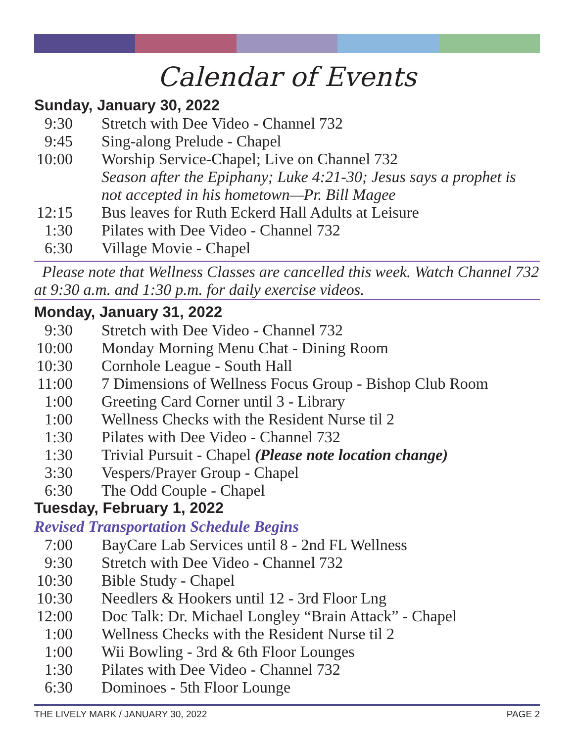Calendar of Events
Sunday, January 30, 2022
9:30 Stretch with Dee Video - Channel 732
9:45 Sing-along Prelude - Chapel
10:00 Worship Service-Chapel; Live on Channel 732
Season after the Epiphany; Luke 4:21-30; Jesus says a prophet is not accepted in his hometown—Pr. Bill Magee
12:15 Bus leaves for Ruth Eckerd Hall Adults at Leisure
1:30 Pilates with Dee Video - Channel 732
6:30 Village Movie - Chapel
Please note that Wellness Classes are cancelled this week. Watch Channel 732 at 9:30 a.m. and 1:30 p.m. for daily exercise videos.
Monday, January 31, 2022
9:30 Stretch with Dee Video - Channel 732
10:00 Monday Morning Menu Chat - Dining Room
10:30 Cornhole League - South Hall
11:00 7 Dimensions of Wellness Focus Group - Bishop Club Room
1:00 Greeting Card Corner until 3 - Library
1:00 Wellness Checks with the Resident Nurse til 2
1:30 Pilates with Dee Video - Channel 732
1:30 Trivial Pursuit - Chapel (Please note location change)
3:30 Vespers/Prayer Group - Chapel
6:30 The Odd Couple - Chapel
Tuesday, February 1, 2022
Revised Transportation Schedule Begins
7:00 BayCare Lab Services until 8 - 2nd FL Wellness
9:30 Stretch with Dee Video - Channel 732
10:30 Bible Study - Chapel
10:30 Needlers & Hookers until 12 - 3rd Floor Lng
12:00 Doc Talk: Dr. Michael Longley “Brain Attack” - Chapel
1:00 Wellness Checks with the Resident Nurse til 2
1:00 Wii Bowling - 3rd & 6th Floor Lounges
1:30 Pilates with Dee Video - Channel 732
6:30 Dominoes - 5th Floor Lounge
THE LIVELY MARK / JANUARY 30, 2022 PAGE 2